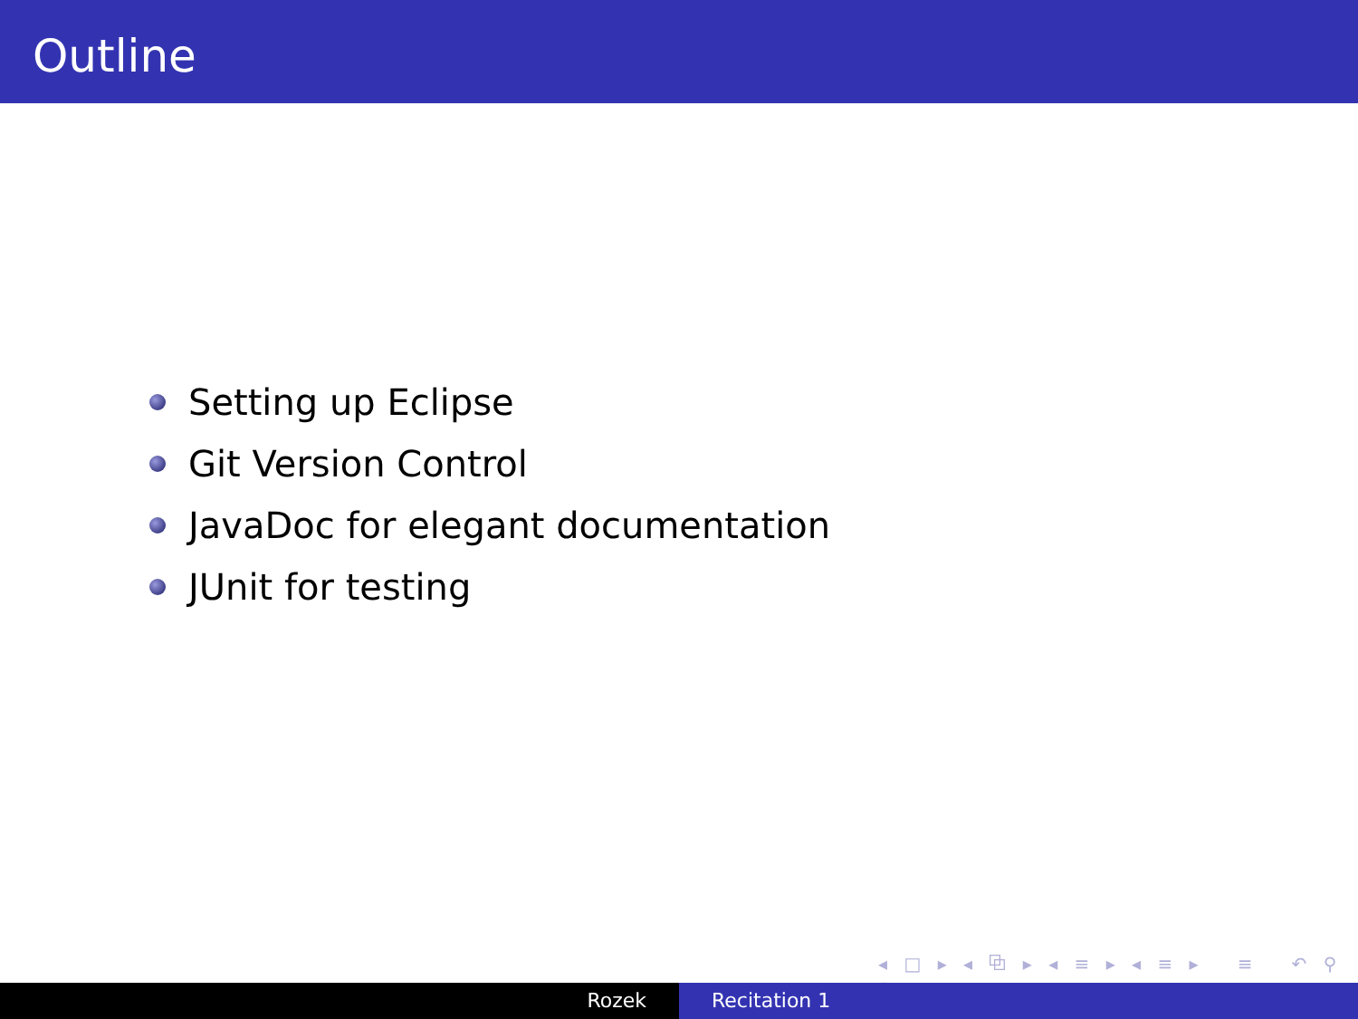Outline
Setting up Eclipse
Git Version Control
JavaDoc for elegant documentation
JUnit for testing
◂ □ ▸ ◂ ⧉ ▸ ◂ ≡ ▸ ◂ ≡ ▸ ≡ ↶ ⚲ ↷
Rozek Recitation 1